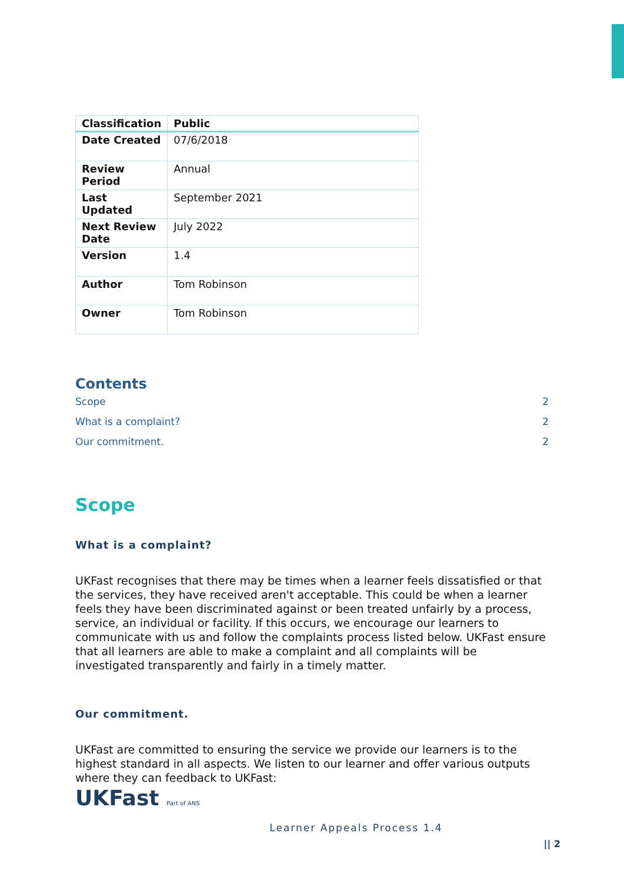| Classification | Public |
| Date Created | 07/6/2018 |
| Review Period | Annual |
| Last Updated | September 2021 |
| Next Review Date | July 2022 |
| Version | 1.4 |
| Author | Tom Robinson |
| Owner | Tom Robinson |
Contents
Scope 2
What is a complaint? 2
Our commitment. 2
Scope
What is a complaint?
UKFast recognises that there may be times when a learner feels dissatisfied or that the services, they have received aren't acceptable. This could be when a learner feels they have been discriminated against or been treated unfairly by a process, service, an individual or facility. If this occurs, we encourage our learners to communicate with us and follow the complaints process listed below. UKFast ensure that all learners are able to make a complaint and all complaints will be investigated transparently and fairly in a timely matter.
Our commitment.
UKFast are committed to ensuring the service we provide our learners is to the highest standard in all aspects. We listen to our learner and offer various outputs where they can feedback to UKFast:
UKFast Part of ANS
Learner Appeals Process 1.4
|| 2